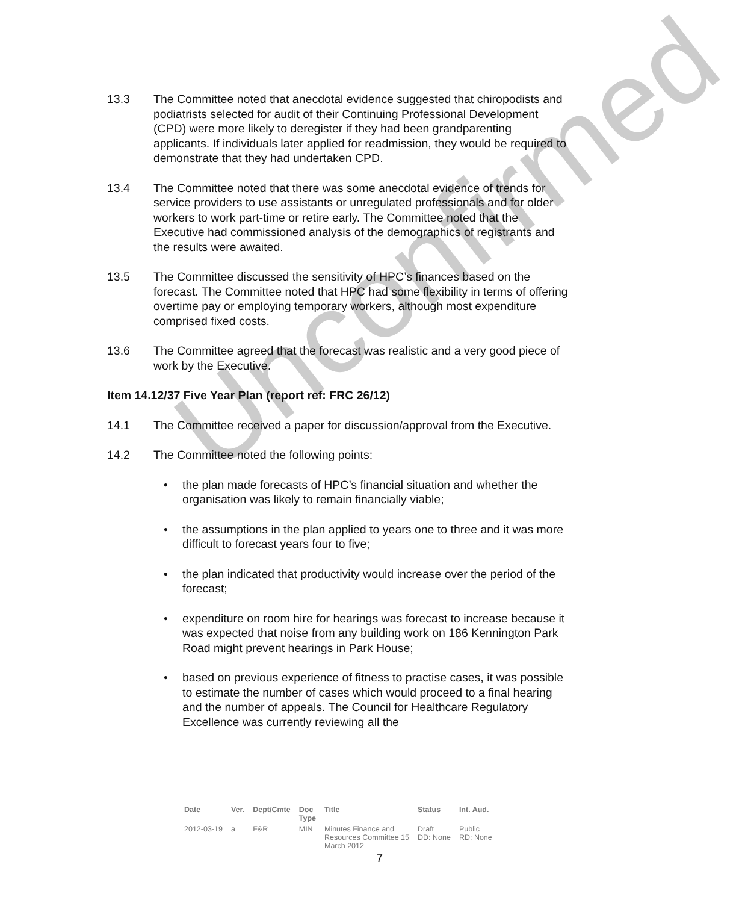Unconfirmed
13.3 The Committee noted that anecdotal evidence suggested that chiropodists and podiatrists selected for audit of their Continuing Professional Development (CPD) were more likely to deregister if they had been grandparenting applicants. If individuals later applied for readmission, they would be required to demonstrate that they had undertaken CPD.
13.4 The Committee noted that there was some anecdotal evidence of trends for service providers to use assistants or unregulated professionals and for older workers to work part-time or retire early. The Committee noted that the Executive had commissioned analysis of the demographics of registrants and the results were awaited.
13.5 The Committee discussed the sensitivity of HPC’s finances based on the forecast. The Committee noted that HPC had some flexibility in terms of offering overtime pay or employing temporary workers, although most expenditure comprised fixed costs.
13.6 The Committee agreed that the forecast was realistic and a very good piece of work by the Executive.
Item 14.12/37 Five Year Plan (report ref: FRC 26/12)
14.1 The Committee received a paper for discussion/approval from the Executive.
14.2 The Committee noted the following points:
• the plan made forecasts of HPC’s financial situation and whether the organisation was likely to remain financially viable;
• the assumptions in the plan applied to years one to three and it was more difficult to forecast years four to five;
• the plan indicated that productivity would increase over the period of the forecast;
• expenditure on room hire for hearings was forecast to increase because it was expected that noise from any building work on 186 Kennington Park Road might prevent hearings in Park House;
• based on previous experience of fitness to practise cases, it was possible to estimate the number of cases which would proceed to a final hearing and the number of appeals. The Council for Healthcare Regulatory Excellence was currently reviewing all the
| Date | Ver. | Dept/Cmte | Doc Type | Title | Status | Int. Aud. |
| --- | --- | --- | --- | --- | --- | --- |
| 2012-03-19 | a | F&R | MIN | Minutes Finance and Resources Committee 15 March 2012 | Draft DD: None | Public RD: None |
7